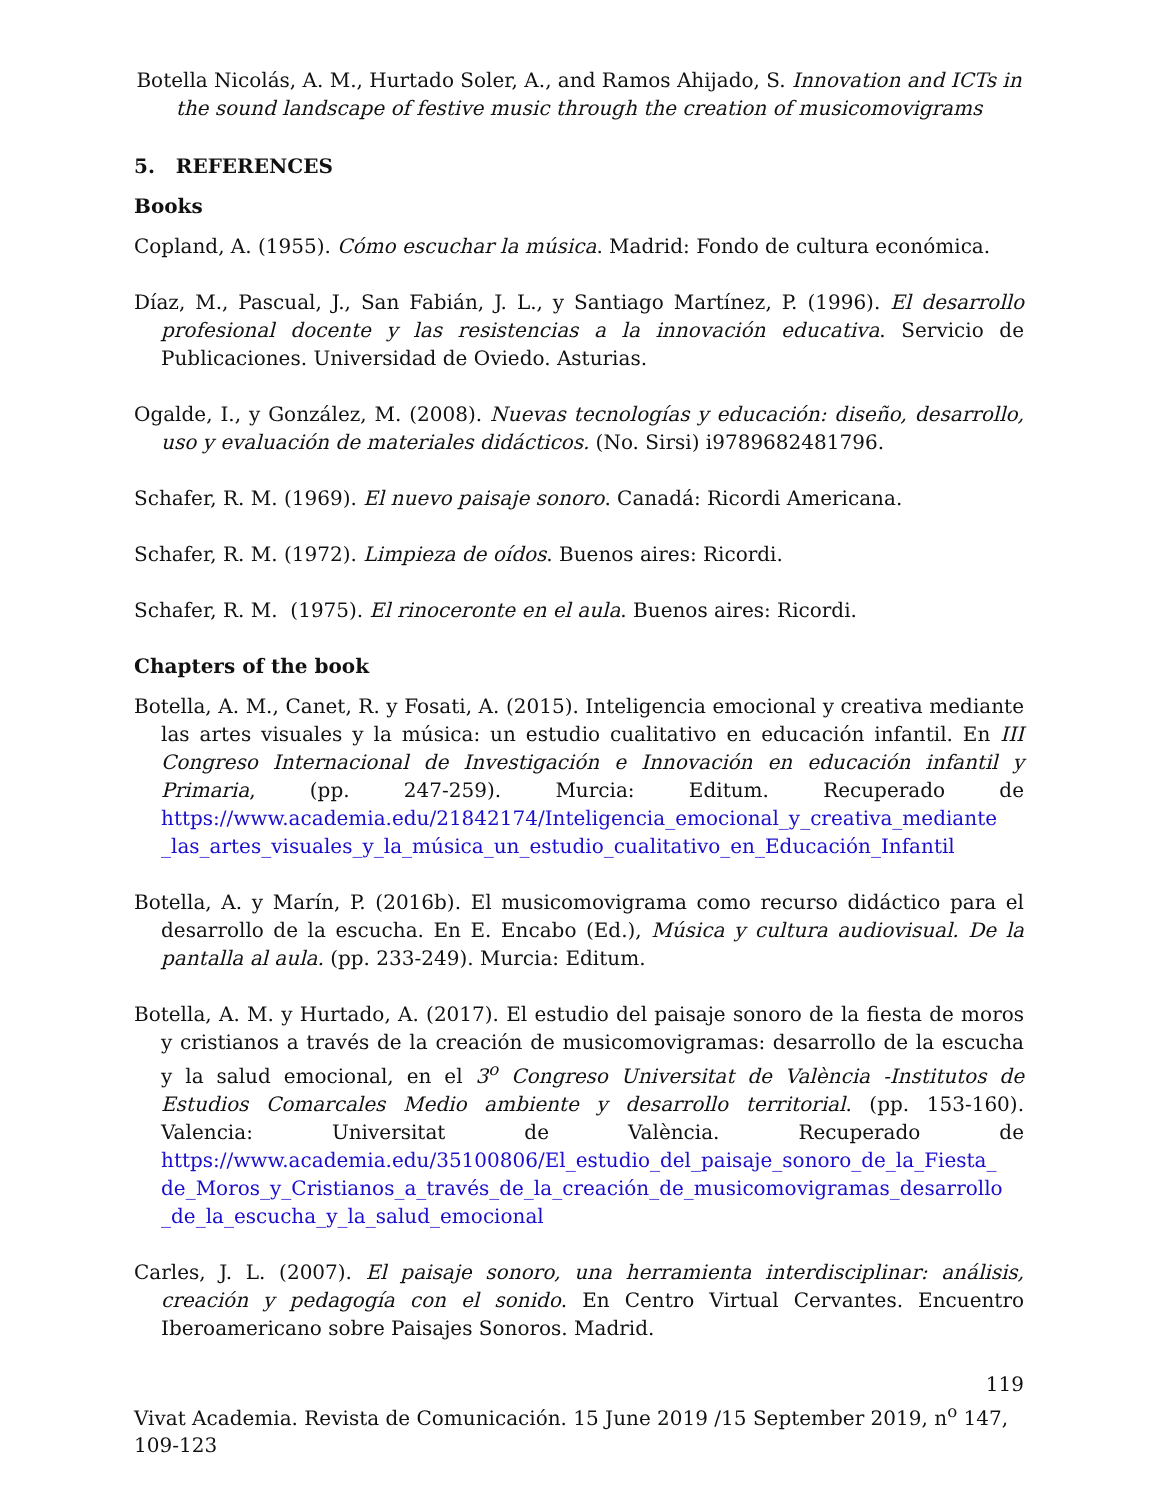Botella Nicolás, A. M., Hurtado Soler, A., and Ramos Ahijado, S. Innovation and ICTs in the sound landscape of festive music through the creation of musicomovigrams
5. REFERENCES
Books
Copland, A. (1955). Cómo escuchar la música. Madrid: Fondo de cultura económica.
Díaz, M., Pascual, J., San Fabián, J. L., y Santiago Martínez, P. (1996). El desarrollo profesional docente y las resistencias a la innovación educativa. Servicio de Publicaciones. Universidad de Oviedo. Asturias.
Ogalde, I., y González, M. (2008). Nuevas tecnologías y educación: diseño, desarrollo, uso y evaluación de materiales didácticos. (No. Sirsi) i9789682481796.
Schafer, R. M. (1969). El nuevo paisaje sonoro. Canadá: Ricordi Americana.
Schafer, R. M. (1972). Limpieza de oídos. Buenos aires: Ricordi.
Schafer, R. M. (1975). El rinoceronte en el aula. Buenos aires: Ricordi.
Chapters of the book
Botella, A. M., Canet, R. y Fosati, A. (2015). Inteligencia emocional y creativa mediante las artes visuales y la música: un estudio cualitativo en educación infantil. En III Congreso Internacional de Investigación e Innovación en educación infantil y Primaria, (pp. 247-259). Murcia: Editum. Recuperado de https://www.academia.edu/21842174/Inteligencia_emocional_y_creativa_mediante _las_artes_visuales_y_la_música_un_estudio_cualitativo_en_Educación_Infantil
Botella, A. y Marín, P. (2016b). El musicomovigrama como recurso didáctico para el desarrollo de la escucha. En E. Encabo (Ed.), Música y cultura audiovisual. De la pantalla al aula. (pp. 233-249). Murcia: Editum.
Botella, A. M. y Hurtado, A. (2017). El estudio del paisaje sonoro de la fiesta de moros y cristianos a través de la creación de musicomovigramas: desarrollo de la escucha y la salud emocional, en el 3<sup>o</sup> Congreso Universitat de València -Institutos de Estudios Comarcales Medio ambiente y desarrollo territorial. (pp. 153-160). Valencia: Universitat de València. Recuperado de https://www.academia.edu/35100806/El_estudio_del_paisaje_sonoro_de_la_Fiesta_ de_Moros_y_Cristianos_a_través_de_la_creación_de_musicomovigramas_desarrollo _de_la_escucha_y_la_salud_emocional
Carles, J. L. (2007). El paisaje sonoro, una herramienta interdisciplinar: análisis, creación y pedagogía con el sonido. En Centro Virtual Cervantes. Encuentro Iberoamericano sobre Paisajes Sonoros. Madrid.
119
Vivat Academia. Revista de Comunicación. 15 June 2019 /15 September 2019, n<sup>o</sup> 147, 109-123